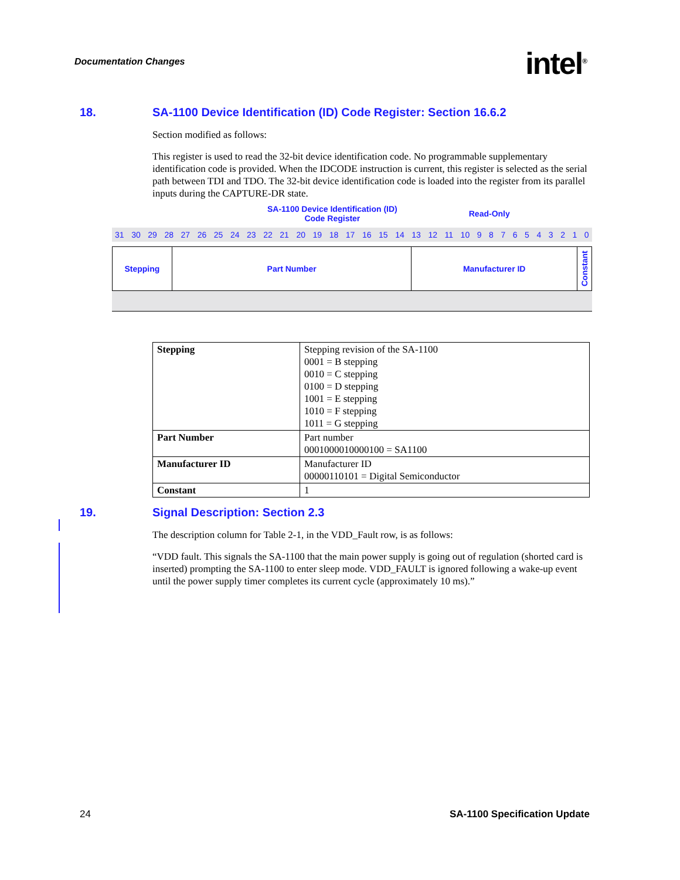Documentation Changes intel<sup>®</sup>
18. SA-1100 Device Identification (ID) Code Register: Section 16.6.2
Section modified as follows:
This register is used to read the 32-bit device identification code. No programmable supplementary identification code is provided. When the IDCODE instruction is current, this register is selected as the serial path between TDI and TDO. The 32-bit device identification code is loaded into the register from its parallel inputs during the CAPTURE-DR state.
SA-1100 Device Identification (ID)
Code Register
Read-Only
31 30 29 28 27 26 25 24 23 22 21 20 19 18 17 16 15 14 13 12 11 10 9 8 7 6 5 4 3 2 1 0
Stepping Part Number Manufacturer ID
Constant
| Stepping | Stepping revision of the SA-1100 0001 = B stepping 0010 = C stepping 0100 = D stepping 1001 = E stepping 1010 = F stepping 1011 = G stepping |
| Part Number | Part number 0001000010000100 = SA1100 |
| Manufacturer ID | Manufacturer ID 00000110101 = Digital Semiconductor |
| Constant | 1 |
19. Signal Description: Section 2.3
The description column for Table 2-1, in the VDD_Fault row, is as follows:
“VDD fault. This signals the SA-1100 that the main power supply is going out of regulation (shorted card is inserted) prompting the SA-1100 to enter sleep mode. VDD_FAULT is ignored following a wake-up event until the power supply timer completes its current cycle (approximately 10 ms).”
24 SA-1100 Specification Update